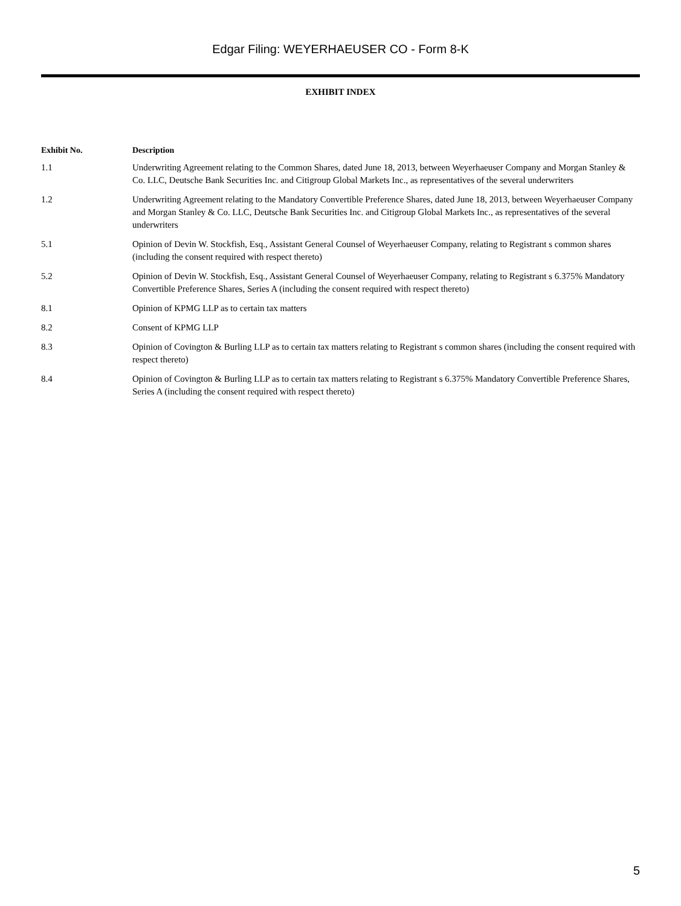Edgar Filing: WEYERHAEUSER CO - Form 8-K
EXHIBIT INDEX
| Exhibit No. | Description |
| --- | --- |
| 1.1 | Underwriting Agreement relating to the Common Shares, dated June 18, 2013, between Weyerhaeuser Company and Morgan Stanley & Co. LLC, Deutsche Bank Securities Inc. and Citigroup Global Markets Inc., as representatives of the several underwriters |
| 1.2 | Underwriting Agreement relating to the Mandatory Convertible Preference Shares, dated June 18, 2013, between Weyerhaeuser Company and Morgan Stanley & Co. LLC, Deutsche Bank Securities Inc. and Citigroup Global Markets Inc., as representatives of the several underwriters |
| 5.1 | Opinion of Devin W. Stockfish, Esq., Assistant General Counsel of Weyerhaeuser Company, relating to Registrant s common shares (including the consent required with respect thereto) |
| 5.2 | Opinion of Devin W. Stockfish, Esq., Assistant General Counsel of Weyerhaeuser Company, relating to Registrant s 6.375% Mandatory Convertible Preference Shares, Series A (including the consent required with respect thereto) |
| 8.1 | Opinion of KPMG LLP as to certain tax matters |
| 8.2 | Consent of KPMG LLP |
| 8.3 | Opinion of Covington & Burling LLP as to certain tax matters relating to Registrant s common shares (including the consent required with respect thereto) |
| 8.4 | Opinion of Covington & Burling LLP as to certain tax matters relating to Registrant s 6.375% Mandatory Convertible Preference Shares, Series A (including the consent required with respect thereto) |
5